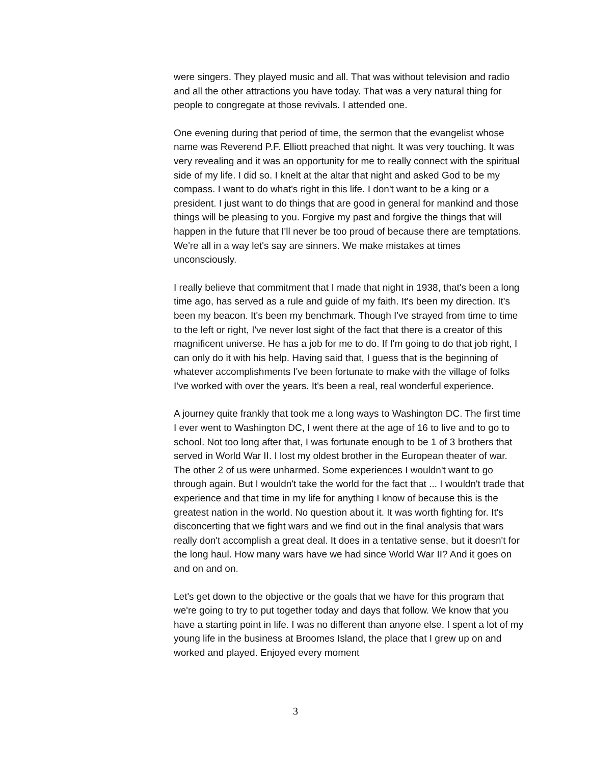were singers. They played music and all. That was without television and radio and all the other attractions you have today. That was a very natural thing for people to congregate at those revivals. I attended one.
One evening during that period of time, the sermon that the evangelist whose name was Reverend P.F. Elliott preached that night. It was very touching. It was very revealing and it was an opportunity for me to really connect with the spiritual side of my life. I did so. I knelt at the altar that night and asked God to be my compass. I want to do what's right in this life. I don't want to be a king or a president. I just want to do things that are good in general for mankind and those things will be pleasing to you. Forgive my past and forgive the things that will happen in the future that I'll never be too proud of because there are temptations. We're all in a way let's say are sinners. We make mistakes at times unconsciously.
I really believe that commitment that I made that night in 1938, that's been a long time ago, has served as a rule and guide of my faith. It's been my direction. It's been my beacon. It's been my benchmark. Though I've strayed from time to time to the left or right, I've never lost sight of the fact that there is a creator of this magnificent universe. He has a job for me to do. If I'm going to do that job right, I can only do it with his help. Having said that, I guess that is the beginning of whatever accomplishments I've been fortunate to make with the village of folks I've worked with over the years. It's been a real, real wonderful experience.
A journey quite frankly that took me a long ways to Washington DC. The first time I ever went to Washington DC, I went there at the age of 16 to live and to go to school. Not too long after that, I was fortunate enough to be 1 of 3 brothers that served in World War II. I lost my oldest brother in the European theater of war. The other 2 of us were unharmed. Some experiences I wouldn't want to go through again. But I wouldn't take the world for the fact that ... I wouldn't trade that experience and that time in my life for anything I know of because this is the greatest nation in the world. No question about it. It was worth fighting for. It's disconcerting that we fight wars and we find out in the final analysis that wars really don't accomplish a great deal. It does in a tentative sense, but it doesn't for the long haul. How many wars have we had since World War II? And it goes on and on and on.
Let's get down to the objective or the goals that we have for this program that we're going to try to put together today and days that follow. We know that you have a starting point in life. I was no different than anyone else. I spent a lot of my young life in the business at Broomes Island, the place that I grew up on and worked and played. Enjoyed every moment
3